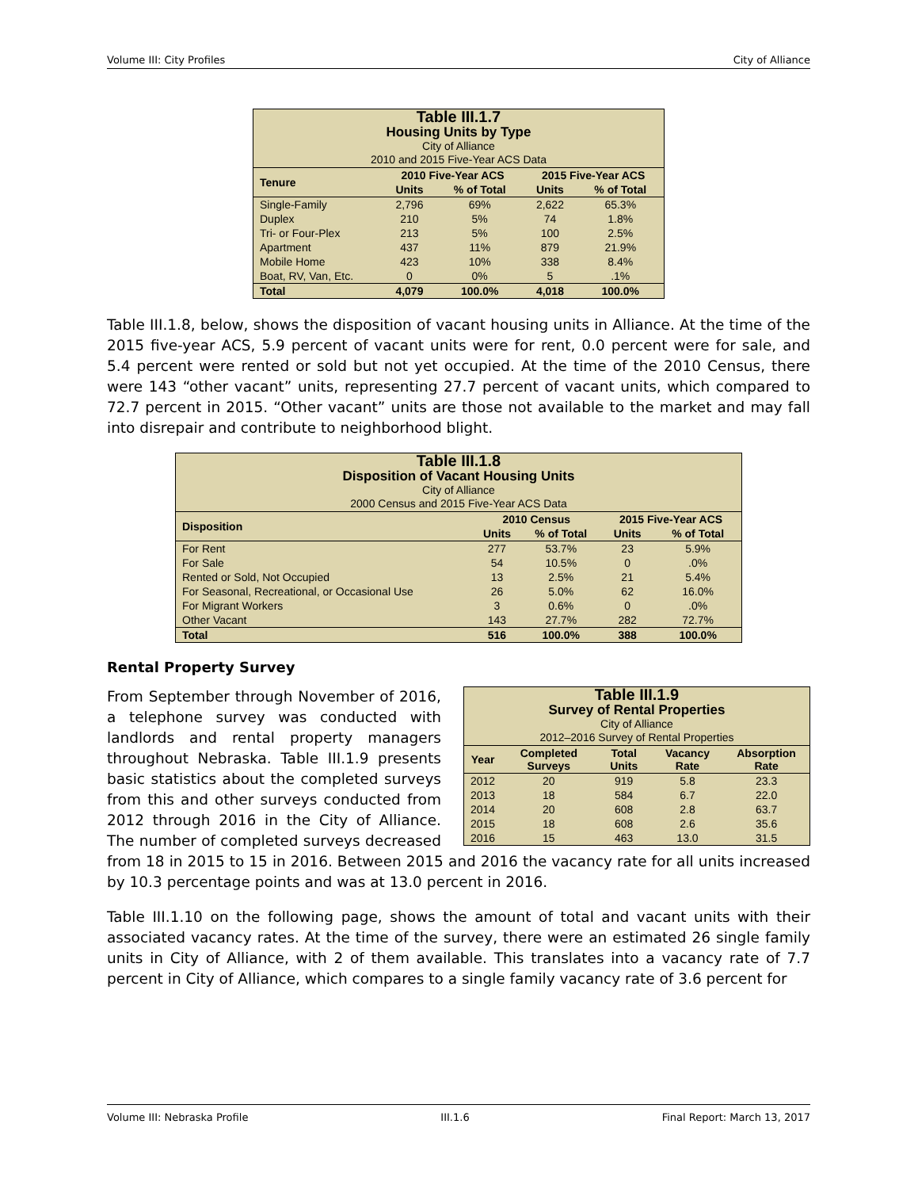Volume III: City Profiles City of Alliance
| Table III.1.7 Housing Units by Type City of Alliance 2010 and 2015 Five-Year ACS Data | | | | |
| --- | --- | --- | --- | --- |
| Tenure | 2010 Five-Year ACS | | 2015 Five-Year ACS | |
| | Units | % of Total | Units | % of Total |
| Single-Family | 2,796 | 69% | 2,622 | 65.3% |
| Duplex | 210 | 5% | 74 | 1.8% |
| Tri- or Four-Plex | 213 | 5% | 100 | 2.5% |
| Apartment | 437 | 11% | 879 | 21.9% |
| Mobile Home | 423 | 10% | 338 | 8.4% |
| Boat, RV, Van, Etc. | 0 | 0% | 5 | .1% |
| Total | 4,079 | 100.0% | 4,018 | 100.0% |
Table III.1.8, below, shows the disposition of vacant housing units in Alliance. At the time of the 2015 five-year ACS, 5.9 percent of vacant units were for rent, 0.0 percent were for sale, and 5.4 percent were rented or sold but not yet occupied. At the time of the 2010 Census, there were 143 “other vacant” units, representing 27.7 percent of vacant units, which compared to 72.7 percent in 2015. “Other vacant” units are those not available to the market and may fall into disrepair and contribute to neighborhood blight.
| Table III.1.8 Disposition of Vacant Housing Units City of Alliance 2000 Census and 2015 Five-Year ACS Data | | | | |
| --- | --- | --- | --- | --- |
| Disposition | 2010 Census | | 2015 Five-Year ACS | |
| | Units | % of Total | Units | % of Total |
| For Rent | 277 | 53.7% | 23 | 5.9% |
| For Sale | 54 | 10.5% | 0 | .0% |
| Rented or Sold, Not Occupied | 13 | 2.5% | 21 | 5.4% |
| For Seasonal, Recreational, or Occasional Use | 26 | 5.0% | 62 | 16.0% |
| For Migrant Workers | 3 | 0.6% | 0 | .0% |
| Other Vacant | 143 | 27.7% | 282 | 72.7% |
| Total | 516 | 100.0% | 388 | 100.0% |
Rental Property Survey
| Table III.1.9 Survey of Rental Properties City of Alliance 2012–2016 Survey of Rental Properties | | | | |
| --- | --- | --- | --- | --- |
| Year | Completed Surveys | Total Units | Vacancy Rate | Absorption Rate |
| 2012 | 20 | 919 | 5.8 | 23.3 |
| 2013 | 18 | 584 | 6.7 | 22.0 |
| 2014 | 20 | 608 | 2.8 | 63.7 |
| 2015 | 18 | 608 | 2.6 | 35.6 |
| 2016 | 15 | 463 | 13.0 | 31.5 |
From September through November of 2016, a telephone survey was conducted with landlords and rental property managers throughout Nebraska. Table III.1.9 presents basic statistics about the completed surveys from this and other surveys conducted from 2012 through 2016 in the City of Alliance. The number of completed surveys decreased from 18 in 2015 to 15 in 2016. Between 2015 and 2016 the vacancy rate for all units increased by 10.3 percentage points and was at 13.0 percent in 2016.
Table III.1.10 on the following page, shows the amount of total and vacant units with their associated vacancy rates. At the time of the survey, there were an estimated 26 single family units in City of Alliance, with 2 of them available. This translates into a vacancy rate of 7.7 percent in City of Alliance, which compares to a single family vacancy rate of 3.6 percent for
Volume III: Nebraska Profile III.1.6 Final Report: March 13, 2017